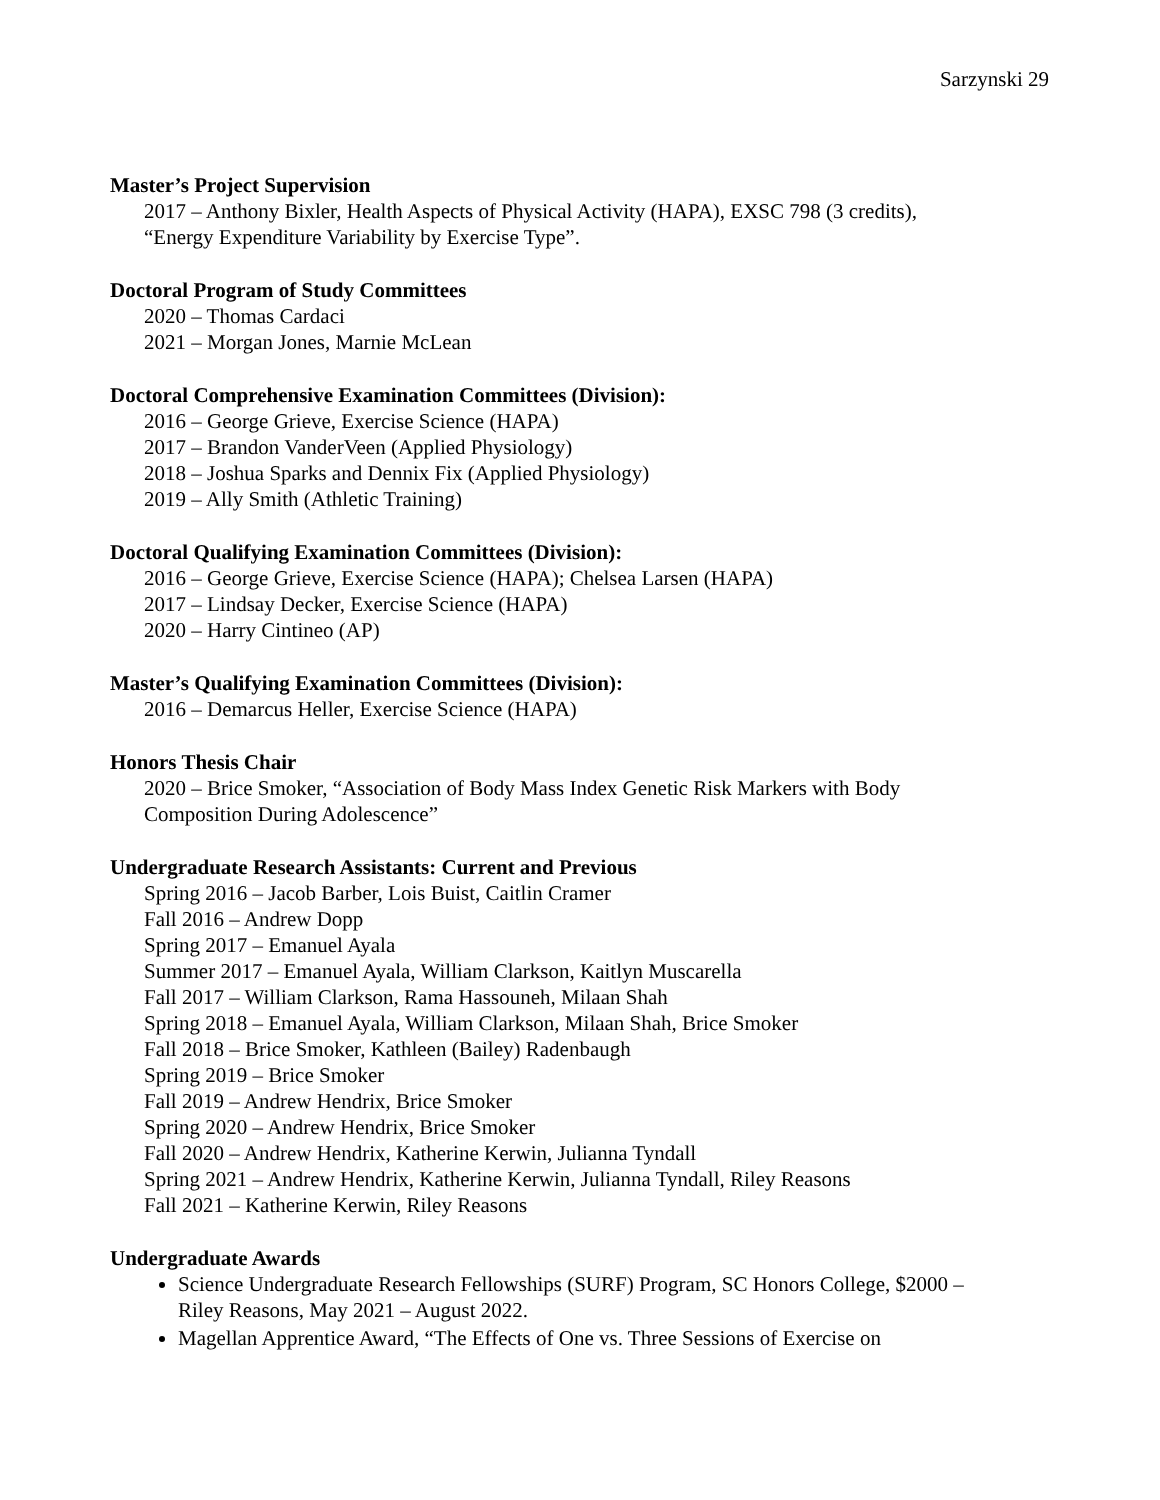Sarzynski 29
Master’s Project Supervision
2017 – Anthony Bixler, Health Aspects of Physical Activity (HAPA), EXSC 798 (3 credits),
“Energy Expenditure Variability by Exercise Type”.
Doctoral Program of Study Committees
2020 – Thomas Cardaci
2021 – Morgan Jones, Marnie McLean
Doctoral Comprehensive Examination Committees (Division):
2016 – George Grieve, Exercise Science (HAPA)
2017 – Brandon VanderVeen (Applied Physiology)
2018 – Joshua Sparks and Dennix Fix (Applied Physiology)
2019 – Ally Smith (Athletic Training)
Doctoral Qualifying Examination Committees (Division):
2016 – George Grieve, Exercise Science (HAPA); Chelsea Larsen (HAPA)
2017 – Lindsay Decker, Exercise Science (HAPA)
2020 – Harry Cintineo (AP)
Master’s Qualifying Examination Committees (Division):
2016 – Demarcus Heller, Exercise Science (HAPA)
Honors Thesis Chair
2020 – Brice Smoker, “Association of Body Mass Index Genetic Risk Markers with Body
Composition During Adolescence”
Undergraduate Research Assistants: Current and Previous
Spring 2016 – Jacob Barber, Lois Buist, Caitlin Cramer
Fall 2016 – Andrew Dopp
Spring 2017 – Emanuel Ayala
Summer 2017 – Emanuel Ayala, William Clarkson, Kaitlyn Muscarella
Fall 2017 – William Clarkson, Rama Hassouneh, Milaan Shah
Spring 2018 – Emanuel Ayala, William Clarkson, Milaan Shah, Brice Smoker
Fall 2018 – Brice Smoker, Kathleen (Bailey) Radenbaugh
Spring 2019 – Brice Smoker
Fall 2019 – Andrew Hendrix, Brice Smoker
Spring 2020 – Andrew Hendrix, Brice Smoker
Fall 2020 – Andrew Hendrix, Katherine Kerwin, Julianna Tyndall
Spring 2021 – Andrew Hendrix, Katherine Kerwin, Julianna Tyndall, Riley Reasons
Fall 2021 – Katherine Kerwin, Riley Reasons
Undergraduate Awards
Science Undergraduate Research Fellowships (SURF) Program, SC Honors College, $2000 –
Riley Reasons, May 2021 – August 2022.
Magellan Apprentice Award, “The Effects of One vs. Three Sessions of Exercise on